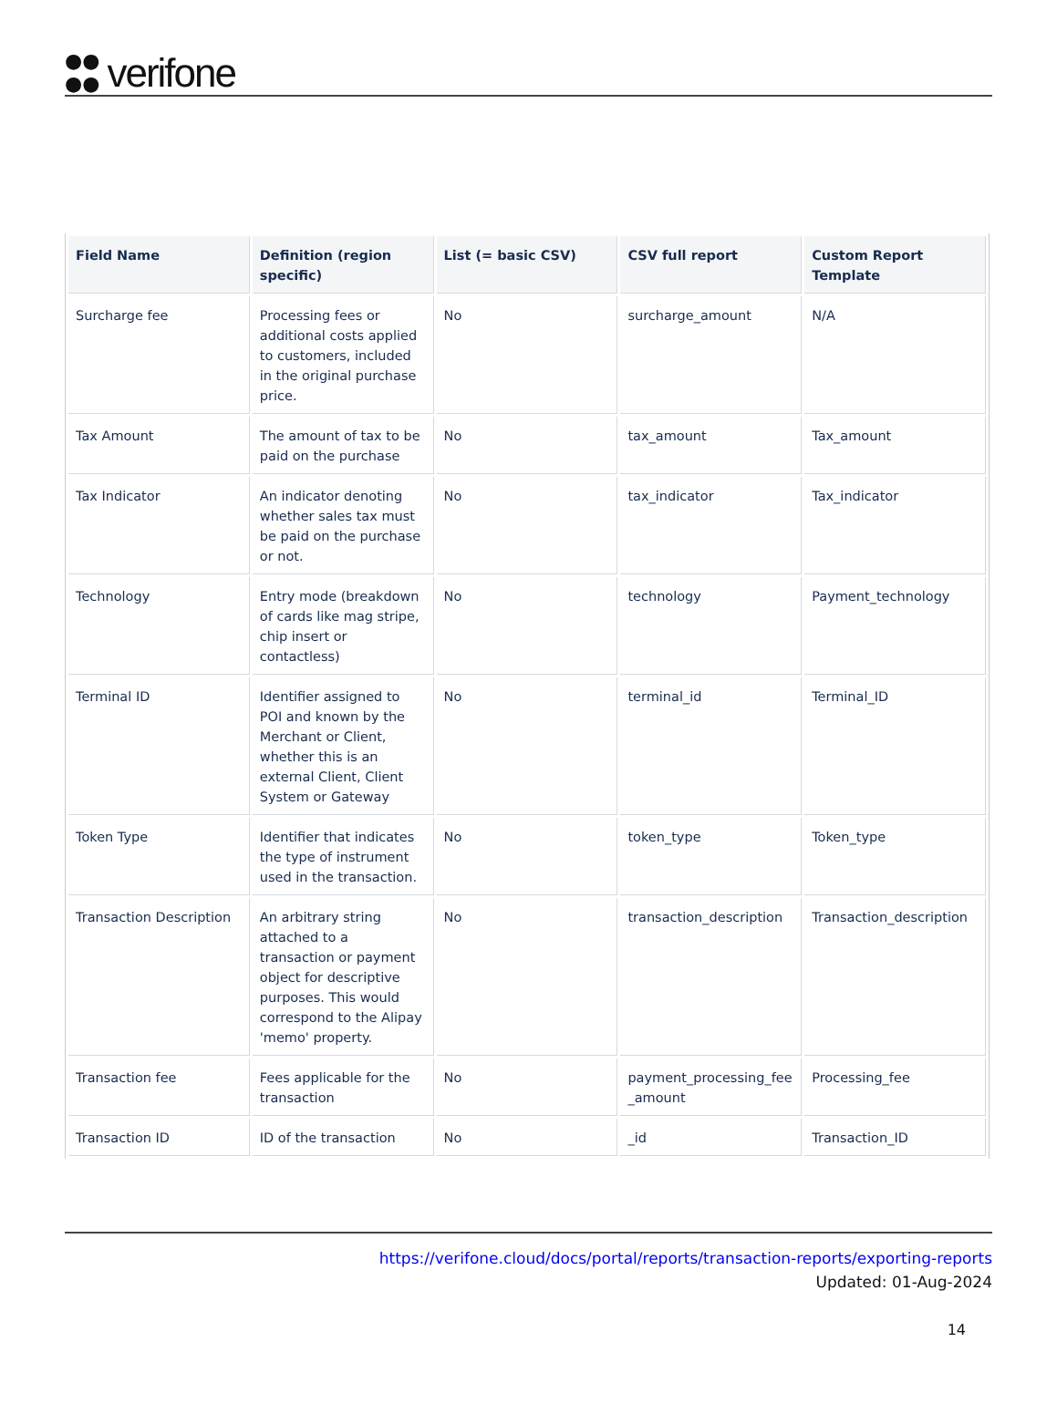●●
●● verifone
| Field Name | Definition (region specific) | List (= basic CSV) | CSV full report | Custom Report Template |
| --- | --- | --- | --- | --- |
| Surcharge fee | Processing fees or additional costs applied to customers, included in the original purchase price. | No | surcharge_amount | N/A |
| Tax Amount | The amount of tax to be paid on the purchase | No | tax_amount | Tax_amount |
| Tax Indicator | An indicator denoting whether sales tax must be paid on the purchase or not. | No | tax_indicator | Tax_indicator |
| Technology | Entry mode (breakdown of cards like mag stripe, chip insert or contactless) | No | technology | Payment_technology |
| Terminal ID | Identifier assigned to POI and known by the Merchant or Client, whether this is an external Client, Client System or Gateway | No | terminal_id | Terminal_ID |
| Token Type | Identifier that indicates the type of instrument used in the transaction. | No | token_type | Token_type |
| Transaction Description | An arbitrary string attached to a transaction or payment object for descriptive purposes. This would correspond to the Alipay 'memo' property. | No | transaction_description | Transaction_description |
| Transaction fee | Fees applicable for the transaction | No | payment_processing_fee _amount | Processing_fee |
| Transaction ID | ID of the transaction | No | _id | Transaction_ID |
https://verifone.cloud/docs/portal/reports/transaction-reports/exporting-reports
Updated: 01-Aug-2024
14